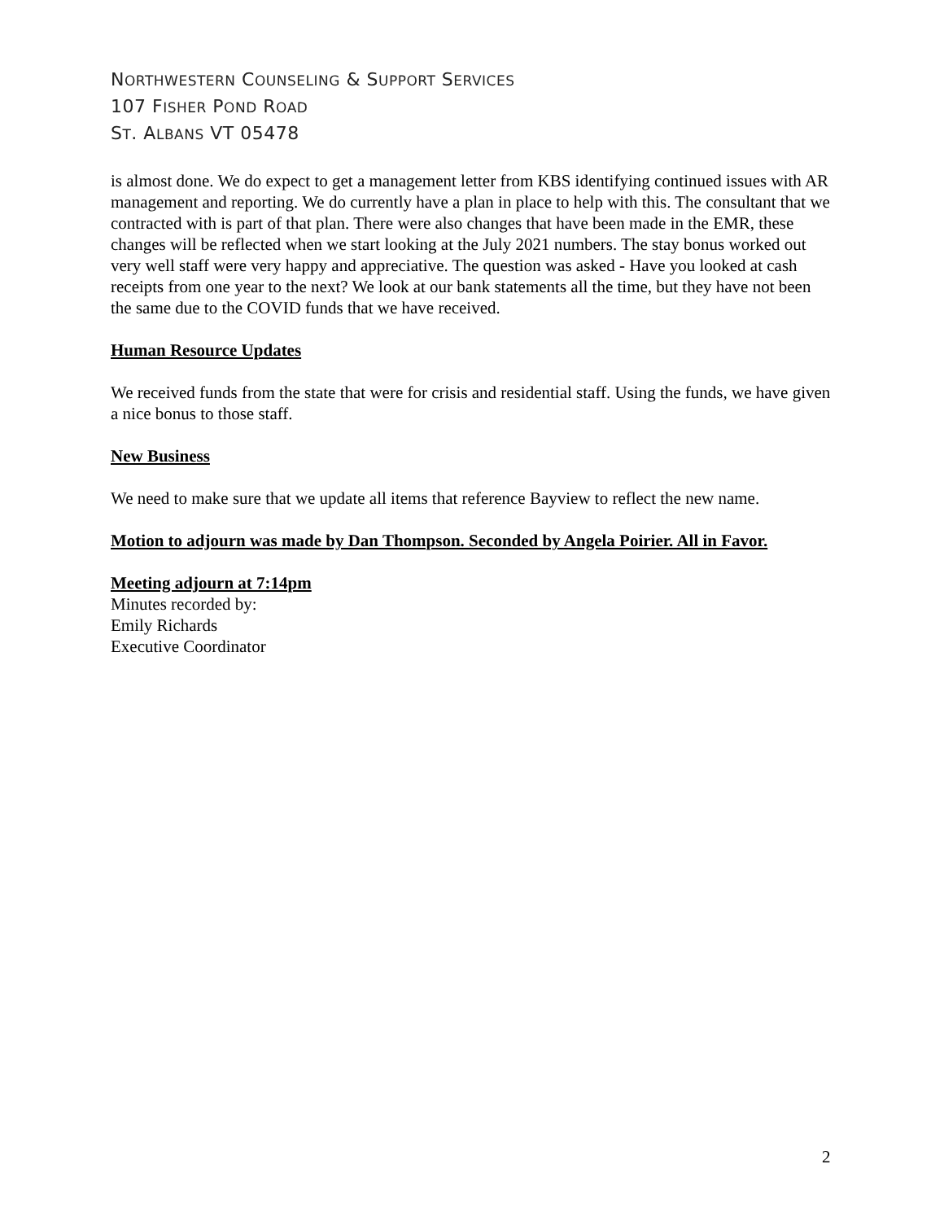NORTHWESTERN COUNSELING & SUPPORT SERVICES
107 FISHER POND ROAD
ST. ALBANS VT 05478
is almost done. We do expect to get a management letter from KBS identifying continued issues with AR management and reporting. We do currently have a plan in place to help with this. The consultant that we contracted with is part of that plan. There were also changes that have been made in the EMR, these changes will be reflected when we start looking at the July 2021 numbers. The stay bonus worked out very well staff were very happy and appreciative. The question was asked - Have you looked at cash receipts from one year to the next? We look at our bank statements all the time, but they have not been the same due to the COVID funds that we have received.
Human Resource Updates
We received funds from the state that were for crisis and residential staff. Using the funds, we have given a nice bonus to those staff.
New Business
We need to make sure that we update all items that reference Bayview to reflect the new name.
Motion to adjourn was made by Dan Thompson. Seconded by Angela Poirier. All in Favor.
Meeting adjourn at 7:14pm
Minutes recorded by:
Emily Richards
Executive Coordinator
2